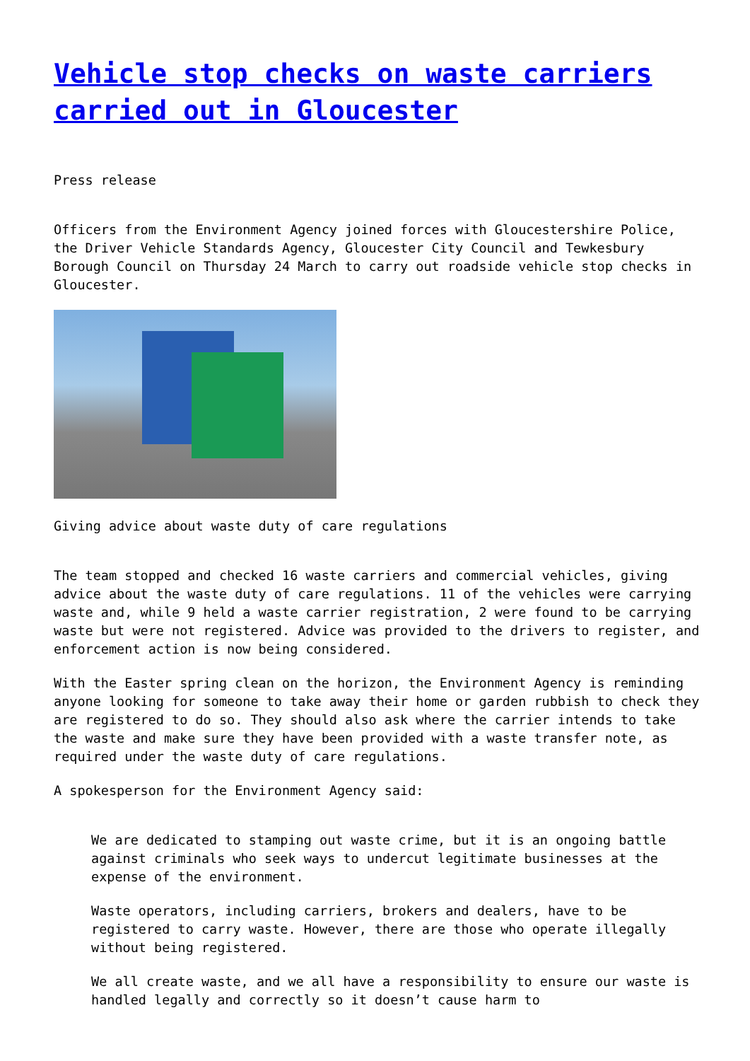Vehicle stop checks on waste carriers carried out in Gloucester
Press release
Officers from the Environment Agency joined forces with Gloucestershire Police, the Driver Vehicle Standards Agency, Gloucester City Council and Tewkesbury Borough Council on Thursday 24 March to carry out roadside vehicle stop checks in Gloucester.
Giving advice about waste duty of care regulations
The team stopped and checked 16 waste carriers and commercial vehicles, giving advice about the waste duty of care regulations. 11 of the vehicles were carrying waste and, while 9 held a waste carrier registration, 2 were found to be carrying waste but were not registered. Advice was provided to the drivers to register, and enforcement action is now being considered.
With the Easter spring clean on the horizon, the Environment Agency is reminding anyone looking for someone to take away their home or garden rubbish to check they are registered to do so. They should also ask where the carrier intends to take the waste and make sure they have been provided with a waste transfer note, as required under the waste duty of care regulations.
A spokesperson for the Environment Agency said:
We are dedicated to stamping out waste crime, but it is an ongoing battle against criminals who seek ways to undercut legitimate businesses at the expense of the environment.
Waste operators, including carriers, brokers and dealers, have to be registered to carry waste. However, there are those who operate illegally without being registered.
We all create waste, and we all have a responsibility to ensure our waste is handled legally and correctly so it doesn’t cause harm to